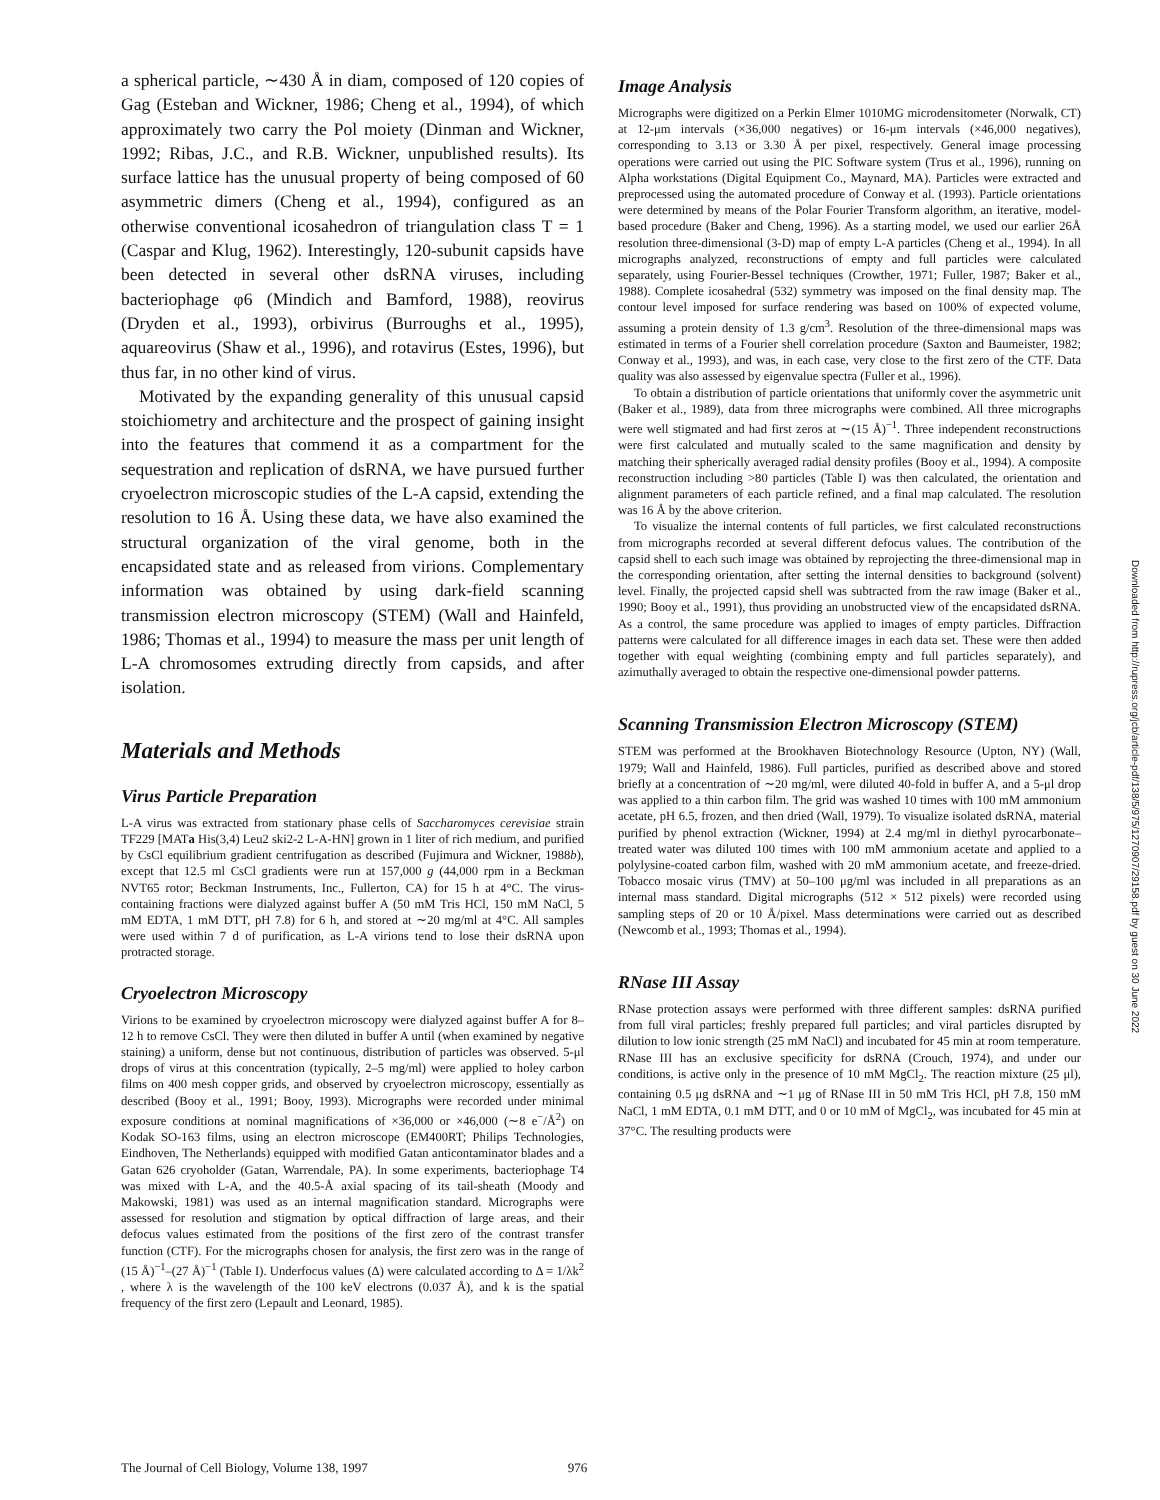a spherical particle, ∼430 Å in diam, composed of 120 copies of Gag (Esteban and Wickner, 1986; Cheng et al., 1994), of which approximately two carry the Pol moiety (Dinman and Wickner, 1992; Ribas, J.C., and R.B. Wickner, unpublished results). Its surface lattice has the unusual property of being composed of 60 asymmetric dimers (Cheng et al., 1994), configured as an otherwise conventional icosahedron of triangulation class T = 1 (Caspar and Klug, 1962). Interestingly, 120-subunit capsids have been detected in several other dsRNA viruses, including bacteriophage φ6 (Mindich and Bamford, 1988), reovirus (Dryden et al., 1993), orbivirus (Burroughs et al., 1995), aquareovirus (Shaw et al., 1996), and rotavirus (Estes, 1996), but thus far, in no other kind of virus.
Motivated by the expanding generality of this unusual capsid stoichiometry and architecture and the prospect of gaining insight into the features that commend it as a compartment for the sequestration and replication of dsRNA, we have pursued further cryoelectron microscopic studies of the L-A capsid, extending the resolution to 16 Å. Using these data, we have also examined the structural organization of the viral genome, both in the encapsidated state and as released from virions. Complementary information was obtained by using dark-field scanning transmission electron microscopy (STEM) (Wall and Hainfeld, 1986; Thomas et al., 1994) to measure the mass per unit length of L-A chromosomes extruding directly from capsids, and after isolation.
Materials and Methods
Virus Particle Preparation
L-A virus was extracted from stationary phase cells of Saccharomyces cerevisiae strain TF229 [MATa His(3,4) Leu2 ski2-2 L-A-HN] grown in 1 liter of rich medium, and purified by CsCl equilibrium gradient centrifugation as described (Fujimura and Wickner, 1988b), except that 12.5 ml CsCl gradients were run at 157,000 g (44,000 rpm in a Beckman NVT65 rotor; Beckman Instruments, Inc., Fullerton, CA) for 15 h at 4°C. The virus-containing fractions were dialyzed against buffer A (50 mM Tris HCl, 150 mM NaCl, 5 mM EDTA, 1 mM DTT, pH 7.8) for 6 h, and stored at ∼20 mg/ml at 4°C. All samples were used within 7 d of purification, as L-A virions tend to lose their dsRNA upon protracted storage.
Cryoelectron Microscopy
Virions to be examined by cryoelectron microscopy were dialyzed against buffer A for 8–12 h to remove CsCl. They were then diluted in buffer A until (when examined by negative staining) a uniform, dense but not continuous, distribution of particles was observed. 5-μl drops of virus at this concentration (typically, 2–5 mg/ml) were applied to holey carbon films on 400 mesh copper grids, and observed by cryoelectron microscopy, essentially as described (Booy et al., 1991; Booy, 1993). Micrographs were recorded under minimal exposure conditions at nominal magnifications of ×36,000 or ×46,000 (∼8 e<sup>−</sup>/Å<sup>2</sup>) on Kodak SO-163 films, using an electron microscope (EM400RT; Philips Technologies, Eindhoven, The Netherlands) equipped with modified Gatan anticontaminator blades and a Gatan 626 cryoholder (Gatan, Warrendale, PA). In some experiments, bacteriophage T4 was mixed with L-A, and the 40.5-Å axial spacing of its tail-sheath (Moody and Makowski, 1981) was used as an internal magnification standard. Micrographs were assessed for resolution and stigmation by optical diffraction of large areas, and their defocus values estimated from the positions of the first zero of the contrast transfer function (CTF). For the micrographs chosen for analysis, the first zero was in the range of (15 Å)<sup>−1</sup>–(27 Å)<sup>−1</sup> (Table I). Underfocus values (Δ) were calculated according to Δ = 1/λk<sup>2</sup> , where λ is the wavelength of the 100 keV electrons (0.037 Å), and k is the spatial frequency of the first zero (Lepault and Leonard, 1985).
Image Analysis
Micrographs were digitized on a Perkin Elmer 1010MG microdensitometer (Norwalk, CT) at 12-μm intervals (×36,000 negatives) or 16-μm intervals (×46,000 negatives), corresponding to 3.13 or 3.30 Å per pixel, respectively. General image processing operations were carried out using the PIC Software system (Trus et al., 1996), running on Alpha workstations (Digital Equipment Co., Maynard, MA). Particles were extracted and preprocessed using the automated procedure of Conway et al. (1993). Particle orientations were determined by means of the Polar Fourier Transform algorithm, an iterative, model-based procedure (Baker and Cheng, 1996). As a starting model, we used our earlier 26Å resolution three-dimensional (3-D) map of empty L-A particles (Cheng et al., 1994). In all micrographs analyzed, reconstructions of empty and full particles were calculated separately, using Fourier-Bessel techniques (Crowther, 1971; Fuller, 1987; Baker et al., 1988). Complete icosahedral (532) symmetry was imposed on the final density map. The contour level imposed for surface rendering was based on 100% of expected volume, assuming a protein density of 1.3 g/cm<sup>3</sup>. Resolution of the three-dimensional maps was estimated in terms of a Fourier shell correlation procedure (Saxton and Baumeister, 1982; Conway et al., 1993), and was, in each case, very close to the first zero of the CTF. Data quality was also assessed by eigenvalue spectra (Fuller et al., 1996).
To obtain a distribution of particle orientations that uniformly cover the asymmetric unit (Baker et al., 1989), data from three micrographs were combined. All three micrographs were well stigmated and had first zeros at ∼(15 Å)<sup>−1</sup>. Three independent reconstructions were first calculated and mutually scaled to the same magnification and density by matching their spherically averaged radial density profiles (Booy et al., 1994). A composite reconstruction including >80 particles (Table I) was then calculated, the orientation and alignment parameters of each particle refined, and a final map calculated. The resolution was 16 Å by the above criterion.
To visualize the internal contents of full particles, we first calculated reconstructions from micrographs recorded at several different defocus values. The contribution of the capsid shell to each such image was obtained by reprojecting the three-dimensional map in the corresponding orientation, after setting the internal densities to background (solvent) level. Finally, the projected capsid shell was subtracted from the raw image (Baker et al., 1990; Booy et al., 1991), thus providing an unobstructed view of the encapsidated dsRNA. As a control, the same procedure was applied to images of empty particles. Diffraction patterns were calculated for all difference images in each data set. These were then added together with equal weighting (combining empty and full particles separately), and azimuthally averaged to obtain the respective one-dimensional powder patterns.
Scanning Transmission Electron Microscopy (STEM)
STEM was performed at the Brookhaven Biotechnology Resource (Upton, NY) (Wall, 1979; Wall and Hainfeld, 1986). Full particles, purified as described above and stored briefly at a concentration of ∼20 mg/ml, were diluted 40-fold in buffer A, and a 5-μl drop was applied to a thin carbon film. The grid was washed 10 times with 100 mM ammonium acetate, pH 6.5, frozen, and then dried (Wall, 1979). To visualize isolated dsRNA, material purified by phenol extraction (Wickner, 1994) at 2.4 mg/ml in diethyl pyrocarbonate–treated water was diluted 100 times with 100 mM ammonium acetate and applied to a polylysine-coated carbon film, washed with 20 mM ammonium acetate, and freeze-dried. Tobacco mosaic virus (TMV) at 50–100 μg/ml was included in all preparations as an internal mass standard. Digital micrographs (512 × 512 pixels) were recorded using sampling steps of 20 or 10 Å/pixel. Mass determinations were carried out as described (Newcomb et al., 1993; Thomas et al., 1994).
RNase III Assay
RNase protection assays were performed with three different samples: dsRNA purified from full viral particles; freshly prepared full particles; and viral particles disrupted by dilution to low ionic strength (25 mM NaCl) and incubated for 45 min at room temperature. RNase III has an exclusive specificity for dsRNA (Crouch, 1974), and under our conditions, is active only in the presence of 10 mM MgCl<sub>2</sub>. The reaction mixture (25 μl), containing 0.5 μg dsRNA and ∼1 μg of RNase III in 50 mM Tris HCl, pH 7.8, 150 mM NaCl, 1 mM EDTA, 0.1 mM DTT, and 0 or 10 mM of MgCl<sub>2</sub>, was incubated for 45 min at 37°C. The resulting products were
The Journal of Cell Biology, Volume 138, 1997 976
Downloaded from http://rupress.org/jcb/article-pdf/138/5/975/1270907/29158.pdf by guest on 30 June 2022